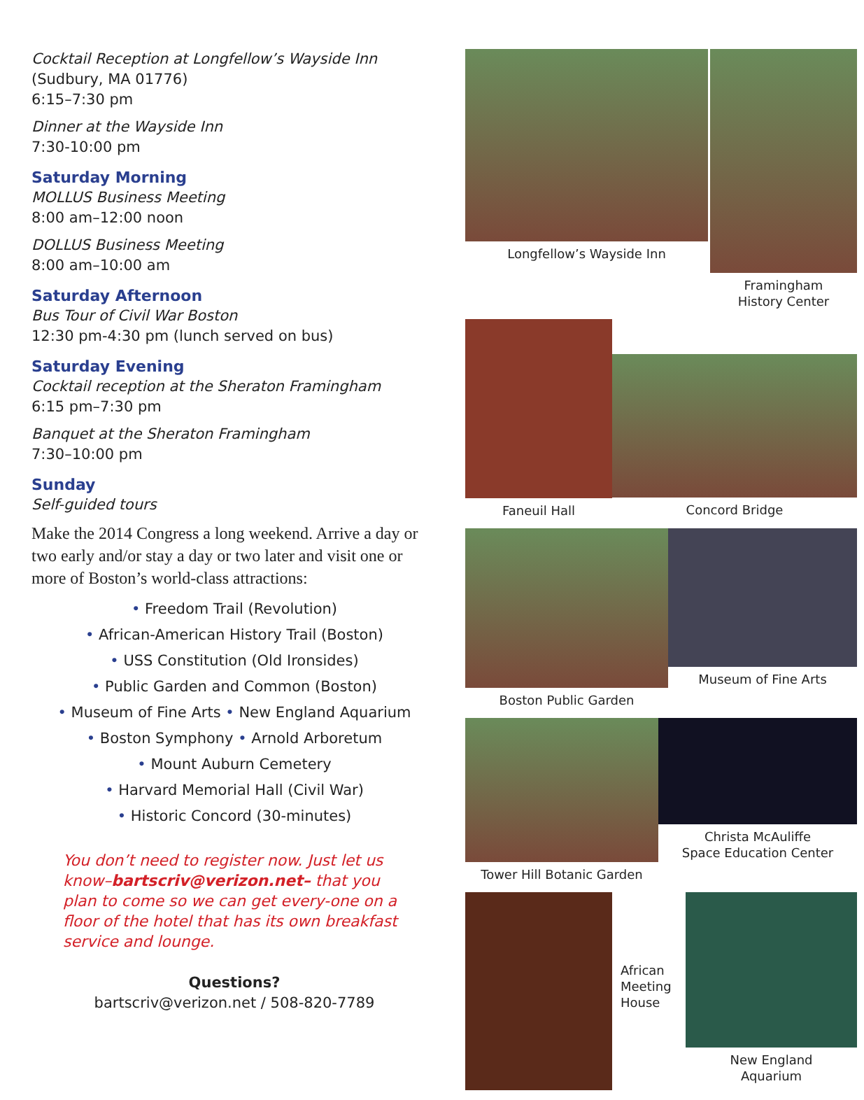Cocktail Reception at Longfellow’s Wayside Inn
(Sudbury, MA 01776)
6:15–7:30 pm
Dinner at the Wayside Inn
7:30-10:00 pm
Saturday Morning
MOLLUS Business Meeting
8:00 am–12:00 noon
DOLLUS Business Meeting
8:00 am–10:00 am
Saturday Afternoon
Bus Tour of Civil War Boston
12:30 pm-4:30 pm (lunch served on bus)
Saturday Evening
Cocktail reception at the Sheraton Framingham
6:15 pm–7:30 pm
Banquet at the Sheraton Framingham
7:30–10:00 pm
Sunday
Self-guided tours
Make the 2014 Congress a long weekend. Arrive a day or two early and/or stay a day or two later and visit one or more of Boston’s world-class attractions:
• Freedom Trail (Revolution)
• African-American History Trail (Boston)
• USS Constitution (Old Ironsides)
• Public Garden and Common (Boston)
• Museum of Fine Arts • New England Aquarium
• Boston Symphony • Arnold Arboretum
• Mount Auburn Cemetery
• Harvard Memorial Hall (Civil War)
• Historic Concord (30-minutes)
You don’t need to register now. Just let us know–bartscriv@verizon.net– that you plan to come so we can get every-one on a floor of the hotel that has its own breakfast service and lounge.
Questions?
bartscriv@verizon.net / 508-820-7789
Longfellow’s Wayside Inn Framingham
History Center
Faneuil Hall
Concord Bridge
Boston Public Garden Museum of Fine Arts
Tower Hill Botanic Garden Christa McAuliffe
Space Education Center
African
Meeting
House
New England
Aquarium